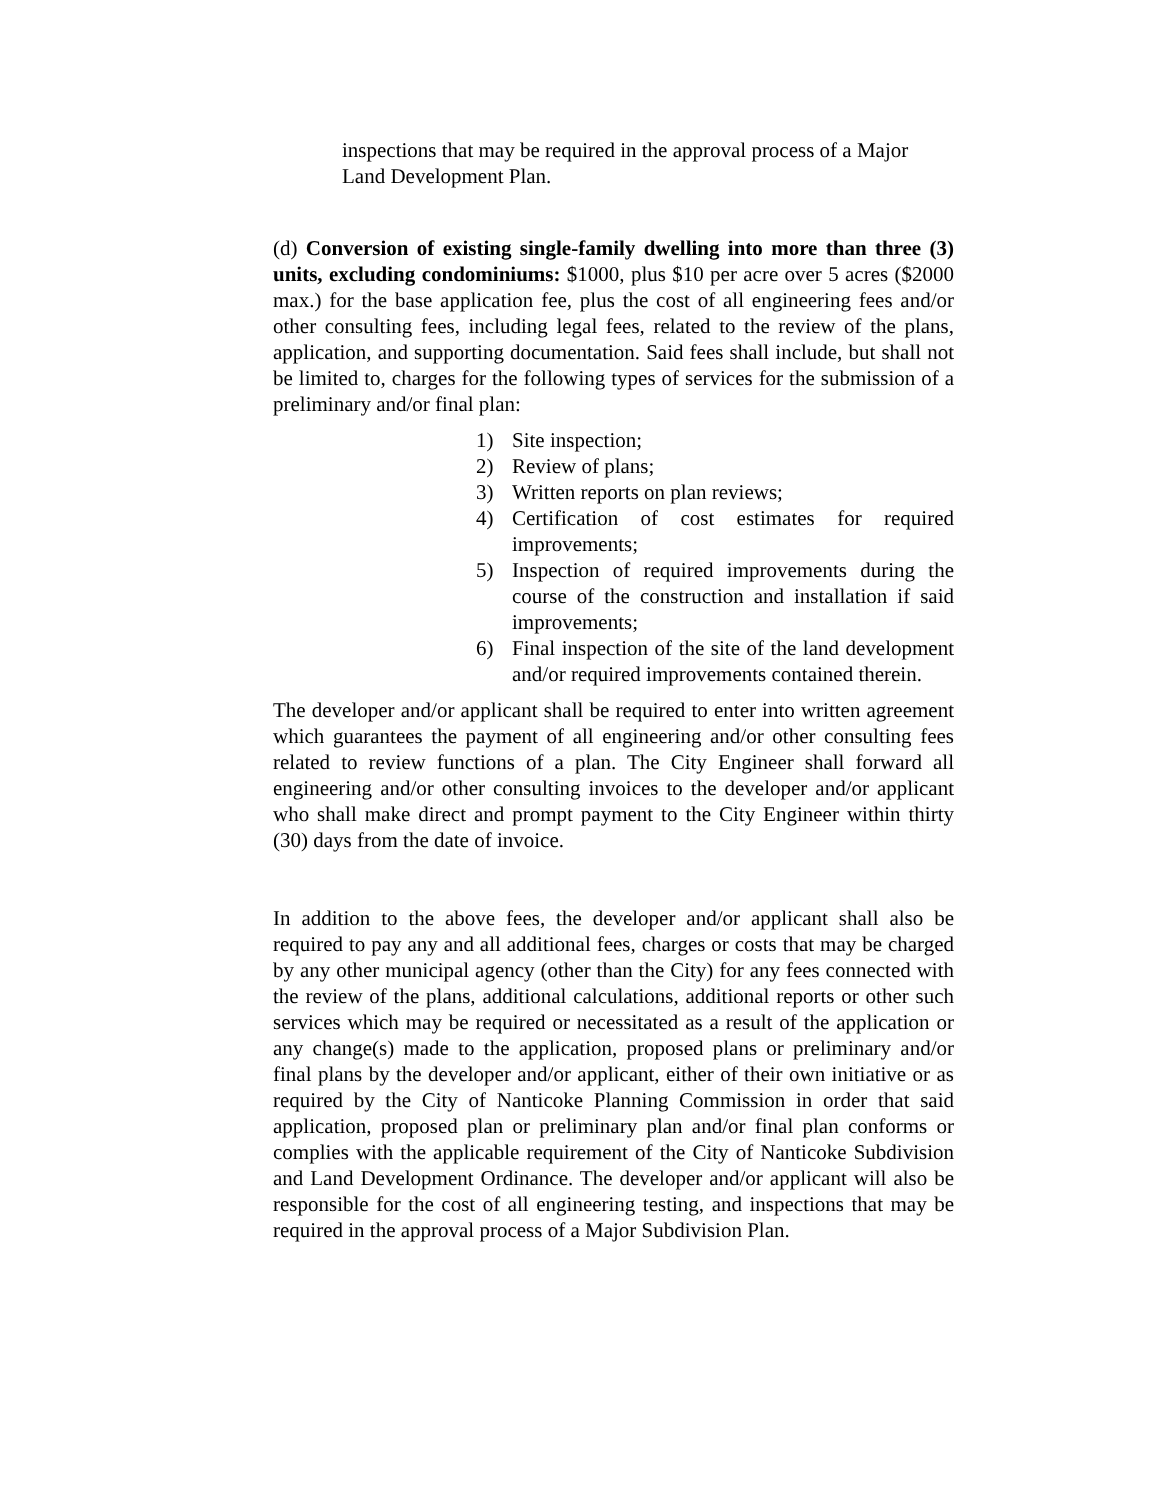inspections that may be required in the approval process of a Major Land Development Plan.
(d) Conversion of existing single-family dwelling into more than three (3) units, excluding condominiums: $1000, plus $10 per acre over 5 acres ($2000 max.) for the base application fee, plus the cost of all engineering fees and/or other consulting fees, including legal fees, related to the review of the plans, application, and supporting documentation. Said fees shall include, but shall not be limited to, charges for the following types of services for the submission of a preliminary and/or final plan:
1) Site inspection;
2) Review of plans;
3) Written reports on plan reviews;
4) Certification of cost estimates for required improvements;
5) Inspection of required improvements during the course of the construction and installation if said improvements;
6) Final inspection of the site of the land development and/or required improvements contained therein.
The developer and/or applicant shall be required to enter into written agreement which guarantees the payment of all engineering and/or other consulting fees related to review functions of a plan. The City Engineer shall forward all engineering and/or other consulting invoices to the developer and/or applicant who shall make direct and prompt payment to the City Engineer within thirty (30) days from the date of invoice.
In addition to the above fees, the developer and/or applicant shall also be required to pay any and all additional fees, charges or costs that may be charged by any other municipal agency (other than the City) for any fees connected with the review of the plans, additional calculations, additional reports or other such services which may be required or necessitated as a result of the application or any change(s) made to the application, proposed plans or preliminary and/or final plans by the developer and/or applicant, either of their own initiative or as required by the City of Nanticoke Planning Commission in order that said application, proposed plan or preliminary plan and/or final plan conforms or complies with the applicable requirement of the City of Nanticoke Subdivision and Land Development Ordinance. The developer and/or applicant will also be responsible for the cost of all engineering testing, and inspections that may be required in the approval process of a Major Subdivision Plan.